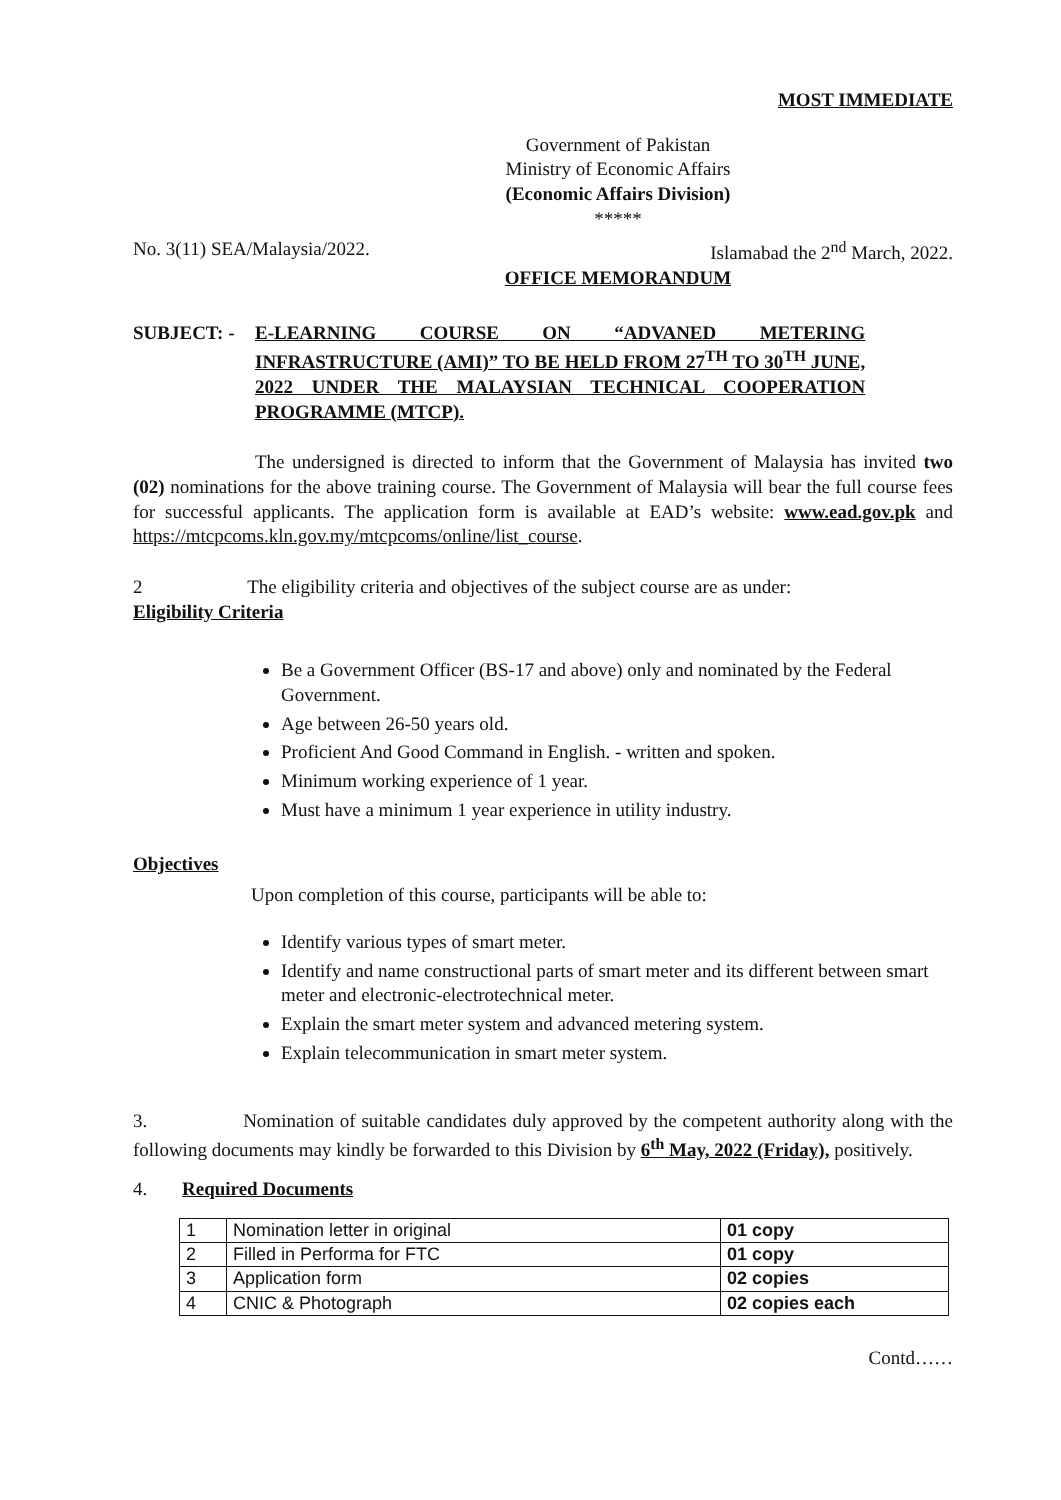MOST IMMEDIATE
Government of Pakistan
Ministry of Economic Affairs
(Economic Affairs Division)
*****
No. 3(11) SEA/Malaysia/2022. Islamabad the 2<sup>nd</sup> March, 2022.
OFFICE MEMORANDUM
SUBJECT: - E-LEARNING COURSE ON “ADVANED METERING
INFRASTRUCTURE (AMI)” TO BE HELD FROM 27<sup>TH</sup> TO 30<sup>TH</sup> JUNE,
2022 UNDER THE MALAYSIAN TECHNICAL COOPERATION
PROGRAMME (MTCP).
The undersigned is directed to inform that the Government of Malaysia has invited two (02) nominations for the above training course. The Government of Malaysia will bear the full course fees for successful applicants. The application form is available at EAD’s website: www.ead.gov.pk and https://mtcpcoms.kln.gov.my/mtcpcoms/online/list_course.
2 The eligibility criteria and objectives of the subject course are as under:
Eligibility Criteria
Be a Government Officer (BS-17 and above) only and nominated by the Federal Government.
Age between 26-50 years old.
Proficient And Good Command in English. - written and spoken.
Minimum working experience of 1 year.
Must have a minimum 1 year experience in utility industry.
Objectives
Upon completion of this course, participants will be able to:
Identify various types of smart meter.
Identify and name constructional parts of smart meter and its different between smart meter and electronic-electrotechnical meter.
Explain the smart meter system and advanced metering system.
Explain telecommunication in smart meter system.
3. Nomination of suitable candidates duly approved by the competent authority along with the following documents may kindly be forwarded to this Division by 6<sup>th</sup> May, 2022 (Friday), positively.
4. Required Documents
| 1 | Nomination letter in original | 01 copy |
| 2 | Filled in Performa for FTC | 01 copy |
| 3 | Application form | 02 copies |
| 4 | CNIC & Photograph | 02 copies each |
Contd……